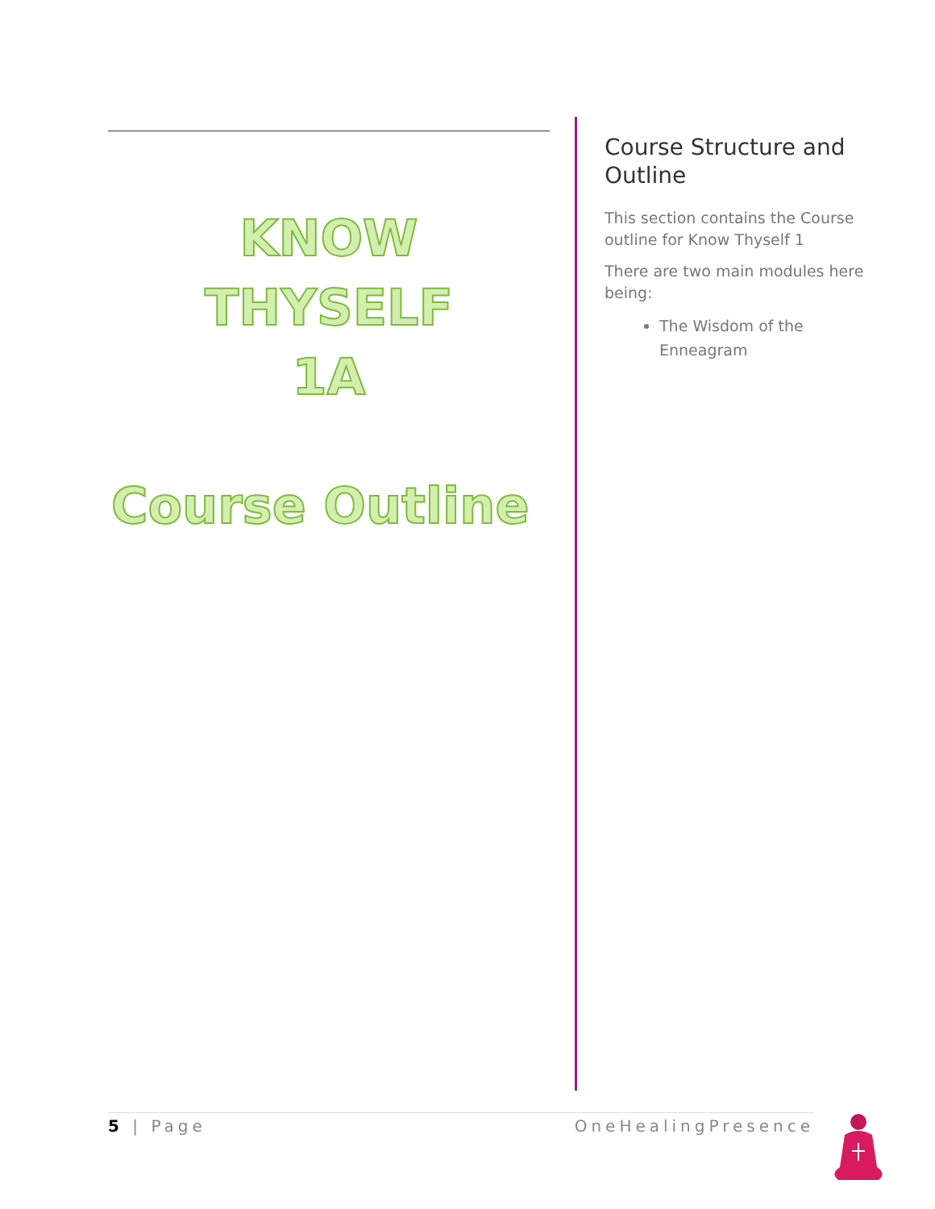KNOW THYSELF
1A
Course Outline
Course Structure and Outline
This section contains the Course outline for Know Thyself 1
There are two main modules here being:
The Wisdom of the Enneagram
5 | Page OneHealingPresence